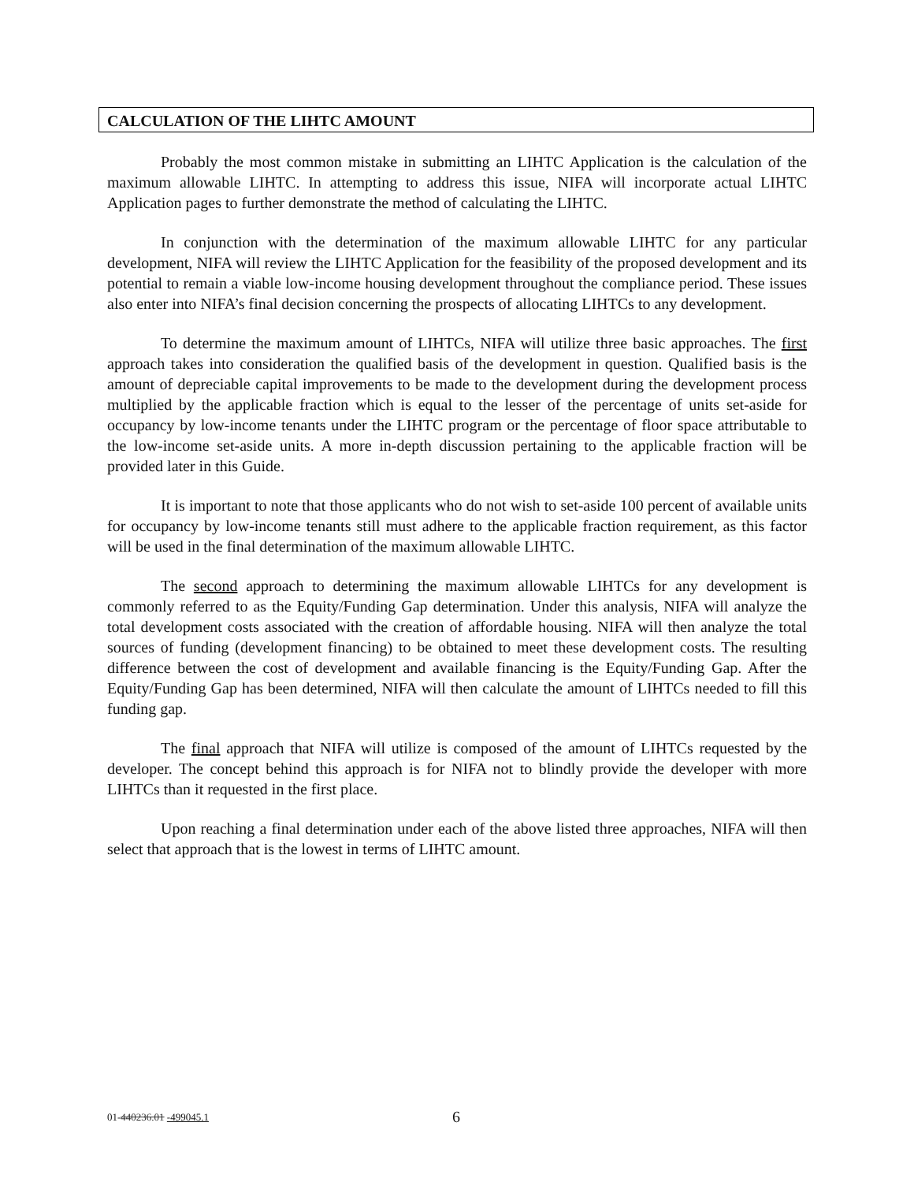CALCULATION OF THE LIHTC AMOUNT
Probably the most common mistake in submitting an LIHTC Application is the calculation of the maximum allowable LIHTC. In attempting to address this issue, NIFA will incorporate actual LIHTC Application pages to further demonstrate the method of calculating the LIHTC.
In conjunction with the determination of the maximum allowable LIHTC for any particular development, NIFA will review the LIHTC Application for the feasibility of the proposed development and its potential to remain a viable low-income housing development throughout the compliance period. These issues also enter into NIFA’s final decision concerning the prospects of allocating LIHTCs to any development.
To determine the maximum amount of LIHTCs, NIFA will utilize three basic approaches. The first approach takes into consideration the qualified basis of the development in question. Qualified basis is the amount of depreciable capital improvements to be made to the development during the development process multiplied by the applicable fraction which is equal to the lesser of the percentage of units set-aside for occupancy by low-income tenants under the LIHTC program or the percentage of floor space attributable to the low-income set-aside units. A more in-depth discussion pertaining to the applicable fraction will be provided later in this Guide.
It is important to note that those applicants who do not wish to set-aside 100 percent of available units for occupancy by low-income tenants still must adhere to the applicable fraction requirement, as this factor will be used in the final determination of the maximum allowable LIHTC.
The second approach to determining the maximum allowable LIHTCs for any development is commonly referred to as the Equity/Funding Gap determination. Under this analysis, NIFA will analyze the total development costs associated with the creation of affordable housing. NIFA will then analyze the total sources of funding (development financing) to be obtained to meet these development costs. The resulting difference between the cost of development and available financing is the Equity/Funding Gap. After the Equity/Funding Gap has been determined, NIFA will then calculate the amount of LIHTCs needed to fill this funding gap.
The final approach that NIFA will utilize is composed of the amount of LIHTCs requested by the developer. The concept behind this approach is for NIFA not to blindly provide the developer with more LIHTCs than it requested in the first place.
Upon reaching a final determination under each of the above listed three approaches, NIFA will then select that approach that is the lowest in terms of LIHTC amount.
01-440236.01 -499045.1 6